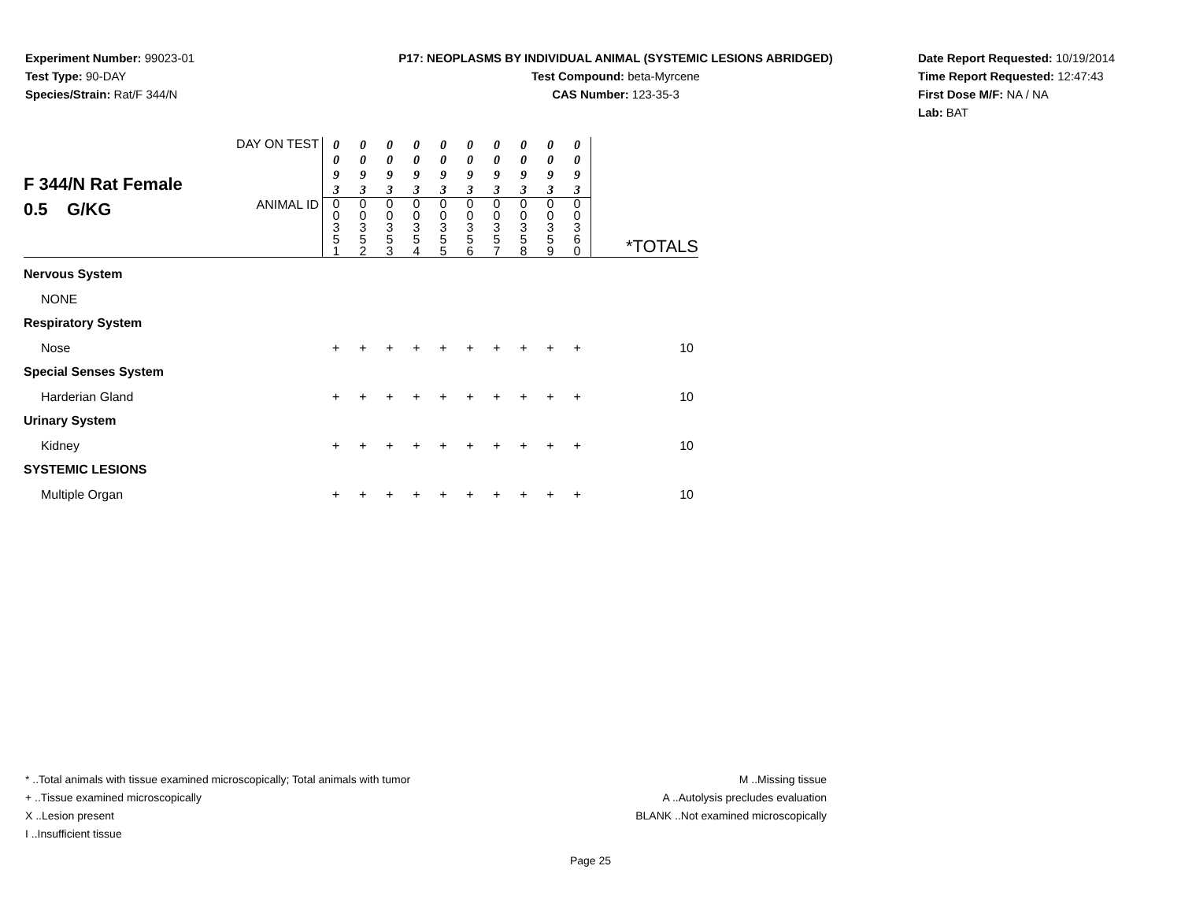Experiment Number: 99023-01
Test Type: 90-DAY
Species/Strain: Rat/F 344/N
P17: NEOPLASMS BY INDIVIDUAL ANIMAL (SYSTEMIC LESIONS ABRIDGED)
Test Compound: beta-Myrcene
CAS Number: 123-35-3
Date Report Requested: 10/19/2014
Time Report Requested: 12:47:43
First Dose M/F: NA / NA
Lab: BAT
| F 344/N Rat Female 0.5 G/KG | DAY ON TEST | 0 0 9 3 | 0 0 9 3 | 0 0 9 3 | 0 0 9 3 | 0 0 9 3 | 0 0 9 3 | 0 0 9 3 | 0 0 9 3 | 0 0 9 3 | 0 0 9 3 | |
| | ANIMAL ID | 0 0 3 5 1 | 0 0 3 5 2 | 0 0 3 5 3 | 0 0 3 5 4 | 0 0 3 5 5 | 0 0 3 5 6 | 0 0 3 5 7 | 0 0 3 5 8 | 0 0 3 5 9 | 0 0 3 6 0 | *TOTALS |
| Nervous System | | | | | | | | | | | | |
| NONE | | | | | | | | | | | | |
| Respiratory System | | | | | | | | | | | | |
| Nose | | + | + | + | + | + | + | + | + | + | + | 10 |
| Special Senses System | | | | | | | | | | | | |
| Harderian Gland | | + | + | + | + | + | + | + | + | + | + | 10 |
| Urinary System | | | | | | | | | | | | |
| Kidney | | + | + | + | + | + | + | + | + | + | + | 10 |
| SYSTEMIC LESIONS | | | | | | | | | | | | |
| Multiple Organ | | + | + | + | + | + | + | + | + | + | + | 10 |
* ..Total animals with tissue examined microscopically; Total animals with tumor
+ ..Tissue examined microscopically
X ..Lesion present
I ..Insufficient tissue
M ..Missing tissue
A ..Autolysis precludes evaluation
BLANK ..Not examined microscopically
Page 25